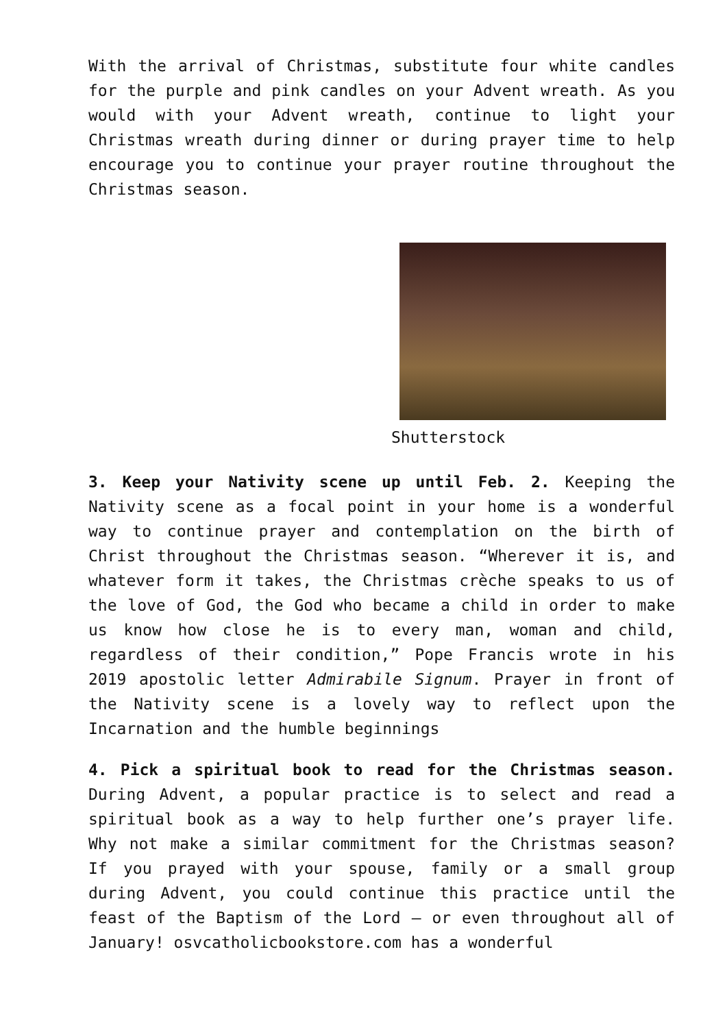With the arrival of Christmas, substitute four white candles for the purple and pink candles on your Advent wreath. As you would with your Advent wreath, continue to light your Christmas wreath during dinner or during prayer time to help encourage you to continue your prayer routine throughout the Christmas season.
Shutterstock
3. Keep your Nativity scene up until Feb. 2. Keeping the Nativity scene as a focal point in your home is a wonderful way to continue prayer and contemplation on the birth of Christ throughout the Christmas season. “Wherever it is, and whatever form it takes, the Christmas crèche speaks to us of the love of God, the God who became a child in order to make us know how close he is to every man, woman and child, regardless of their condition,” Pope Francis wrote in his 2019 apostolic letter Admirabile Signum. Prayer in front of the Nativity scene is a lovely way to reflect upon the Incarnation and the humble beginnings
4. Pick a spiritual book to read for the Christmas season. During Advent, a popular practice is to select and read a spiritual book as a way to help further one’s prayer life. Why not make a similar commitment for the Christmas season? If you prayed with your spouse, family or a small group during Advent, you could continue this practice until the feast of the Baptism of the Lord — or even throughout all of January! osvcatholicbookstore.com has a wonderful